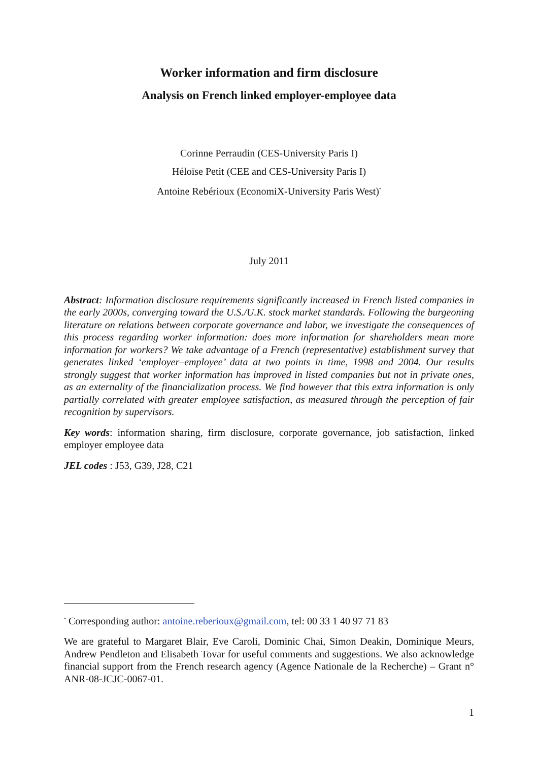Worker information and firm disclosure
Analysis on French linked employer-employee data
Corinne Perraudin (CES-University Paris I)
Héloïse Petit (CEE and CES-University Paris I)
Antoine Rebérioux (EconomiX-University Paris West)<sup>*</sup>
July 2011
Abstract: Information disclosure requirements significantly increased in French listed companies in the early 2000s, converging toward the U.S./U.K. stock market standards. Following the burgeoning literature on relations between corporate governance and labor, we investigate the consequences of this process regarding worker information: does more information for shareholders mean more information for workers? We take advantage of a French (representative) establishment survey that generates linked ‘employer–employee’ data at two points in time, 1998 and 2004. Our results strongly suggest that worker information has improved in listed companies but not in private ones, as an externality of the financialization process. We find however that this extra information is only partially correlated with greater employee satisfaction, as measured through the perception of fair recognition by supervisors.
Key words: information sharing, firm disclosure, corporate governance, job satisfaction, linked employer employee data
JEL codes : J53, G39, J28, C21
<sup>*</sup> Corresponding author: antoine.reberioux@gmail.com, tel: 00 33 1 40 97 71 83
We are grateful to Margaret Blair, Eve Caroli, Dominic Chai, Simon Deakin, Dominique Meurs, Andrew Pendleton and Elisabeth Tovar for useful comments and suggestions. We also acknowledge financial support from the French research agency (Agence Nationale de la Recherche) – Grant n° ANR-08-JCJC-0067-01.
1